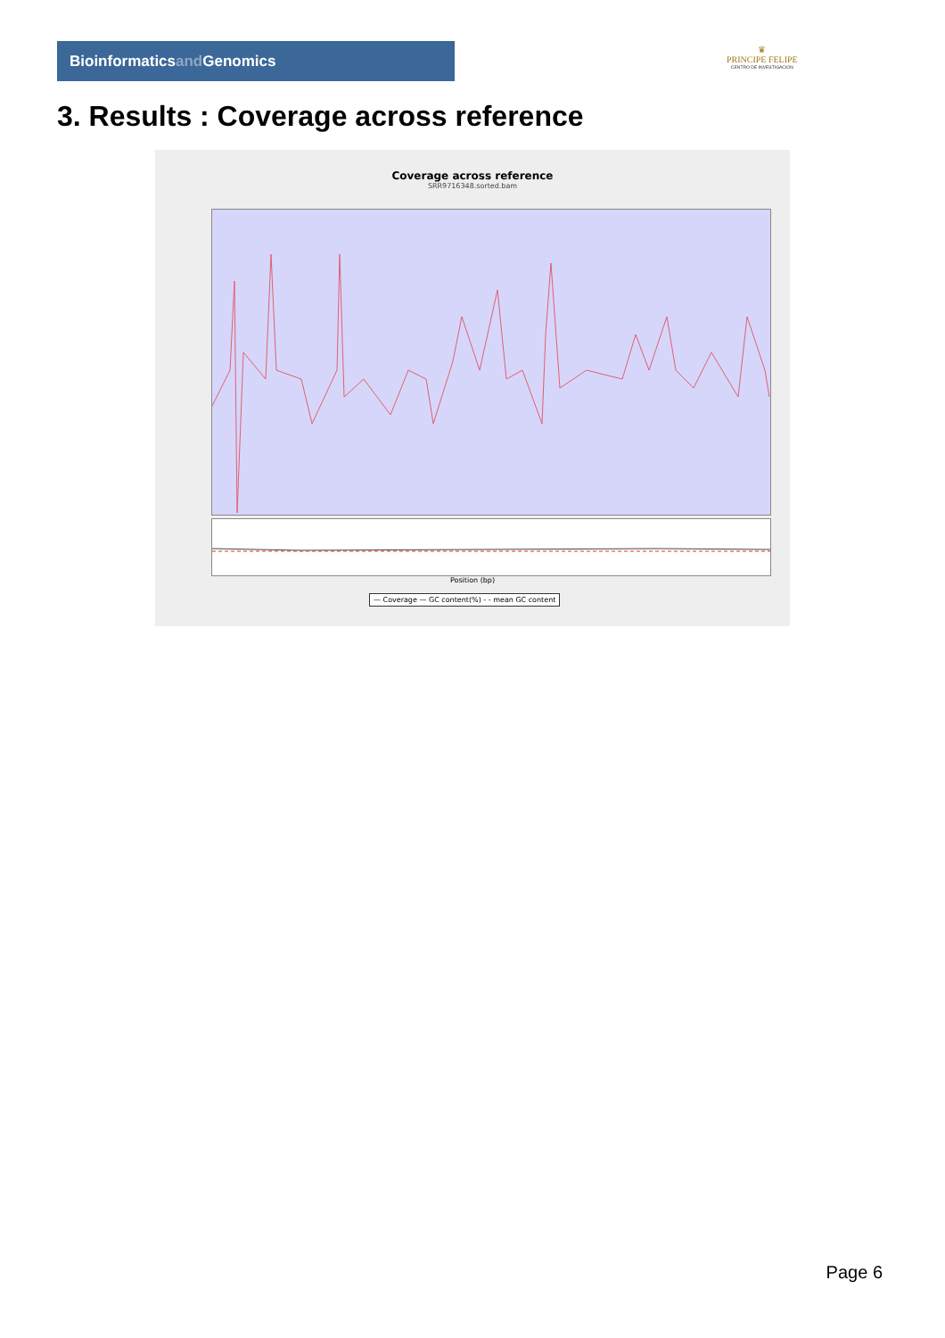Bioinformaticsand Genomics
♛
PRINCIPE FELIPE
CENTRO DE INVESTIGACION
3. Results : Coverage across reference
Coverage across reference
SRR9716348.sorted.bam
Position (bp)
— Coverage — GC content(%) - - mean GC content
Page 6